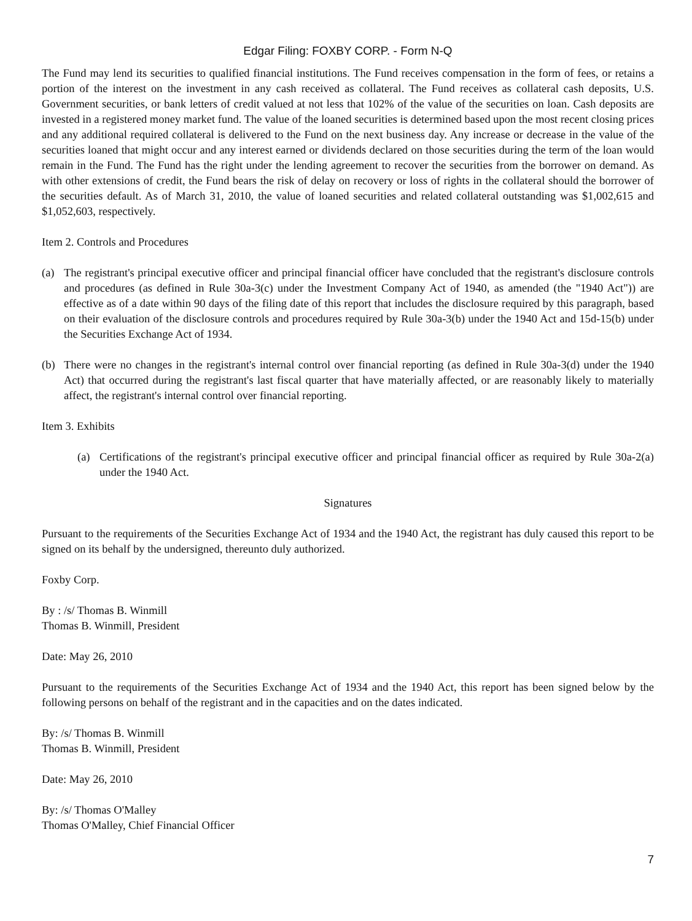Edgar Filing: FOXBY CORP. - Form N-Q
The Fund may lend its securities to qualified financial institutions. The Fund receives compensation in the form of fees, or retains a portion of the interest on the investment in any cash received as collateral. The Fund receives as collateral cash deposits, U.S. Government securities, or bank letters of credit valued at not less that 102% of the value of the securities on loan. Cash deposits are invested in a registered money market fund. The value of the loaned securities is determined based upon the most recent closing prices and any additional required collateral is delivered to the Fund on the next business day. Any increase or decrease in the value of the securities loaned that might occur and any interest earned or dividends declared on those securities during the term of the loan would remain in the Fund. The Fund has the right under the lending agreement to recover the securities from the borrower on demand. As with other extensions of credit, the Fund bears the risk of delay on recovery or loss of rights in the collateral should the borrower of the securities default. As of March 31, 2010, the value of loaned securities and related collateral outstanding was $1,002,615 and $1,052,603, respectively.
Item 2. Controls and Procedures
(a) The registrant's principal executive officer and principal financial officer have concluded that the registrant's disclosure controls and procedures (as defined in Rule 30a-3(c) under the Investment Company Act of 1940, as amended (the "1940 Act")) are effective as of a date within 90 days of the filing date of this report that includes the disclosure required by this paragraph, based on their evaluation of the disclosure controls and procedures required by Rule 30a-3(b) under the 1940 Act and 15d-15(b) under the Securities Exchange Act of 1934.
(b) There were no changes in the registrant's internal control over financial reporting (as defined in Rule 30a-3(d) under the 1940 Act) that occurred during the registrant's last fiscal quarter that have materially affected, or are reasonably likely to materially affect, the registrant's internal control over financial reporting.
Item 3. Exhibits
(a) Certifications of the registrant's principal executive officer and principal financial officer as required by Rule 30a-2(a) under the 1940 Act.
Signatures
Pursuant to the requirements of the Securities Exchange Act of 1934 and the 1940 Act, the registrant has duly caused this report to be signed on its behalf by the undersigned, thereunto duly authorized.
Foxby Corp.
By : /s/ Thomas B. Winmill
Thomas B. Winmill, President
Date: May 26, 2010
Pursuant to the requirements of the Securities Exchange Act of 1934 and the 1940 Act, this report has been signed below by the following persons on behalf of the registrant and in the capacities and on the dates indicated.
By: /s/ Thomas B. Winmill
Thomas B. Winmill, President
Date: May 26, 2010
By: /s/ Thomas O'Malley
Thomas O'Malley, Chief Financial Officer
7